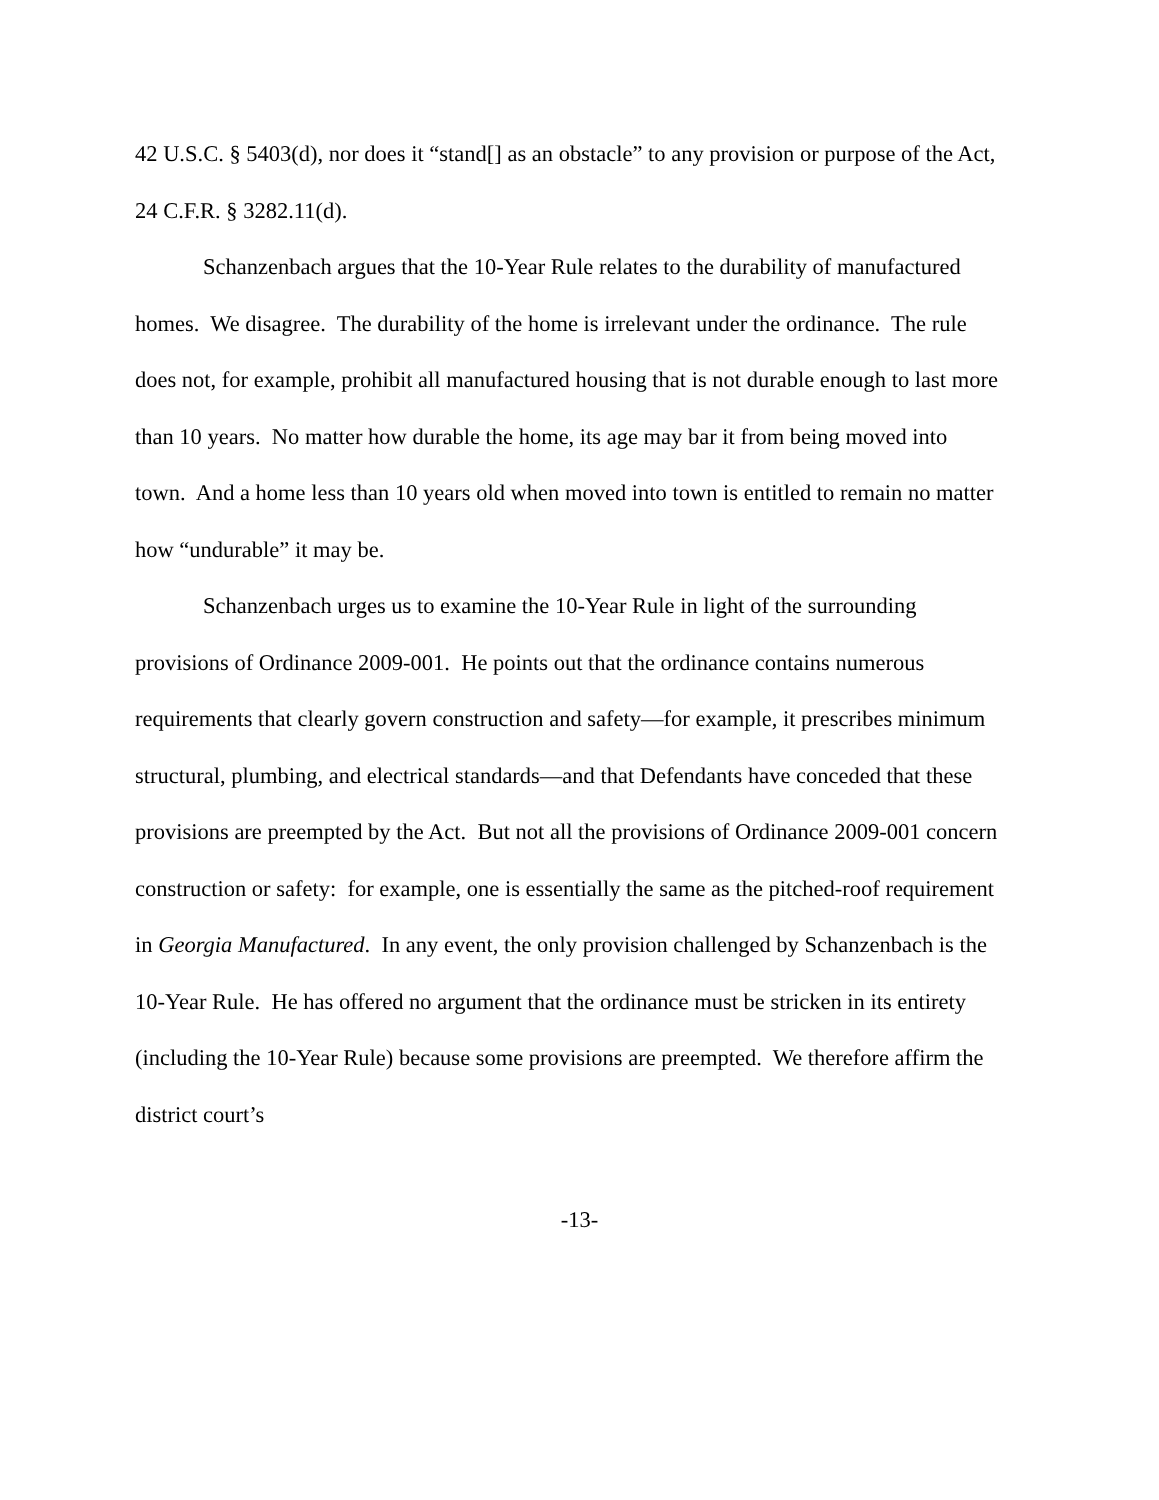42 U.S.C. § 5403(d), nor does it “stand[] as an obstacle” to any provision or purpose of the Act, 24 C.F.R. § 3282.11(d).
Schanzenbach argues that the 10-Year Rule relates to the durability of manufactured homes. We disagree. The durability of the home is irrelevant under the ordinance. The rule does not, for example, prohibit all manufactured housing that is not durable enough to last more than 10 years. No matter how durable the home, its age may bar it from being moved into town. And a home less than 10 years old when moved into town is entitled to remain no matter how “undurable” it may be.
Schanzenbach urges us to examine the 10-Year Rule in light of the surrounding provisions of Ordinance 2009-001. He points out that the ordinance contains numerous requirements that clearly govern construction and safety—for example, it prescribes minimum structural, plumbing, and electrical standards—and that Defendants have conceded that these provisions are preempted by the Act. But not all the provisions of Ordinance 2009-001 concern construction or safety: for example, one is essentially the same as the pitched-roof requirement in Georgia Manufactured. In any event, the only provision challenged by Schanzenbach is the 10-Year Rule. He has offered no argument that the ordinance must be stricken in its entirety (including the 10-Year Rule) because some provisions are preempted. We therefore affirm the district court’s
-13-